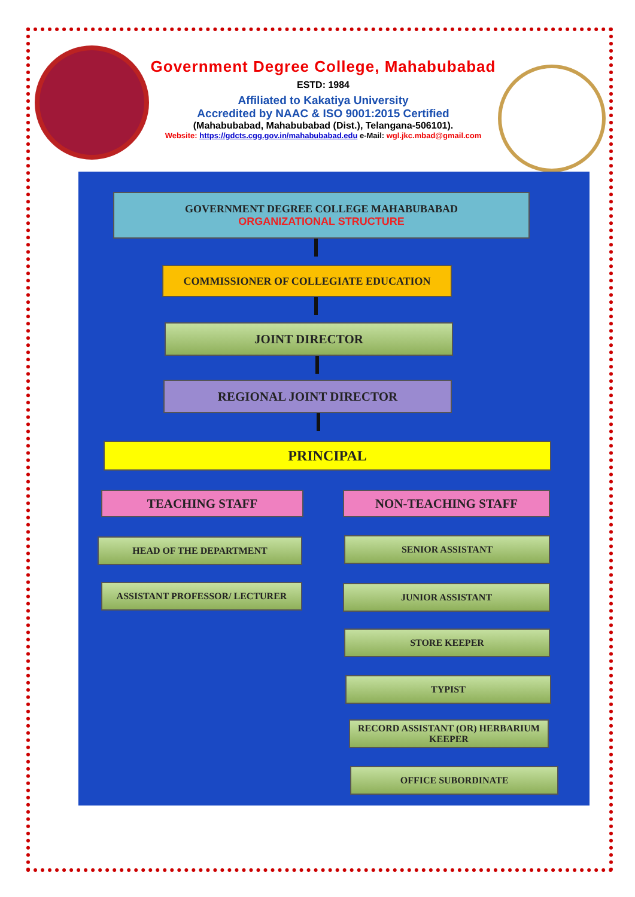Government Degree College, Mahabubabad
ESTD: 1984
Affiliated to Kakatiya University
Accredited by NAAC & ISO 9001:2015 Certified
(Mahabubabad, Mahabubabad (Dist.), Telangana-506101).
Website: https://gdcts.cgg.gov.in/mahabubabad.edu e-Mail: wgl.jkc.mbad@gmail.com
GOVERNMENT DEGREE COLLEGE MAHABUBABAD
ORGANIZATIONAL STRUCTURE
COMMISSIONER OF COLLEGIATE EDUCATION
JOINT DIRECTOR
REGIONAL JOINT DIRECTOR
PRINCIPAL
TEACHING STAFF NON-TEACHING STAFF
HEAD OF THE DEPARTMENT
ASSISTANT PROFESSOR/ LECTURER
SENIOR ASSISTANT
JUNIOR ASSISTANT
STORE KEEPER
TYPIST
RECORD ASSISTANT (OR) HERBARIUM KEEPER
OFFICE SUBORDINATE